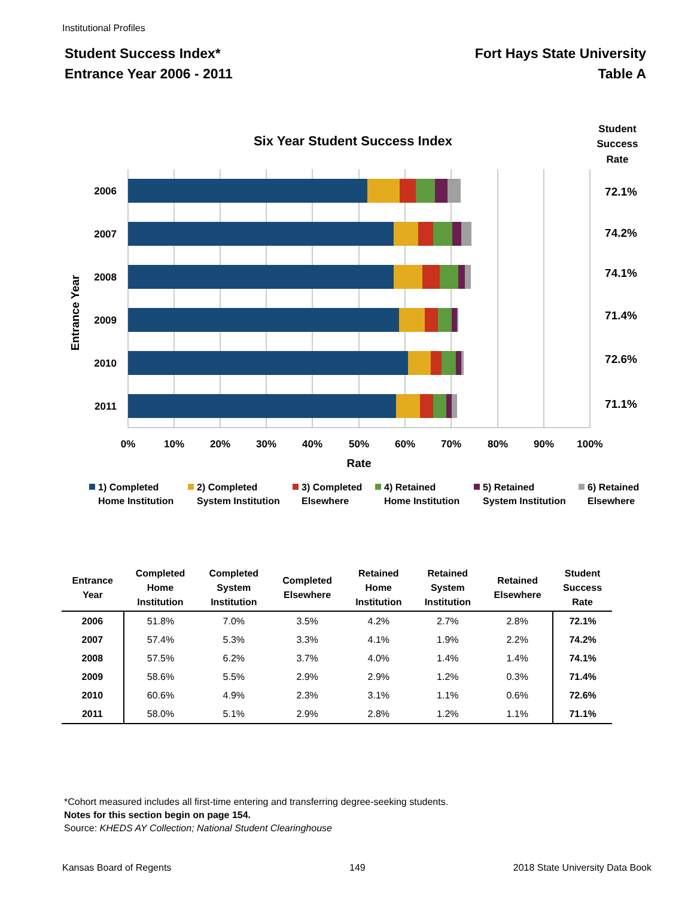Institutional Profiles
Student Success Index*
Entrance Year 2006 - 2011
Fort Hays State University
Table A
Six Year Student Success Index
Student
Success
Rate
2006
2007
2008
2009
2010
2011
72.1%
74.2%
74.1%
71.4%
72.6%
71.1%
0%
10%
20%
30%
40%
50%
60%
70%
80%
90%
100%
Rate
Entrance Year
1) Completed
Home Institution
2) Completed
System Institution
3) Completed
Elsewhere
4) Retained
Home Institution
5) Retained
System Institution
6) Retained
Elsewhere
| Entrance Year | Completed Home Institution | Completed System Institution | Completed Elsewhere | Retained Home Institution | Retained System Institution | Retained Elsewhere | Student Success Rate |
| --- | --- | --- | --- | --- | --- | --- | --- |
| 2006 | 51.8% | 7.0% | 3.5% | 4.2% | 2.7% | 2.8% | 72.1% |
| 2007 | 57.4% | 5.3% | 3.3% | 4.1% | 1.9% | 2.2% | 74.2% |
| 2008 | 57.5% | 6.2% | 3.7% | 4.0% | 1.4% | 1.4% | 74.1% |
| 2009 | 58.6% | 5.5% | 2.9% | 2.9% | 1.2% | 0.3% | 71.4% |
| 2010 | 60.6% | 4.9% | 2.3% | 3.1% | 1.1% | 0.6% | 72.6% |
| 2011 | 58.0% | 5.1% | 2.9% | 2.8% | 1.2% | 1.1% | 71.1% |
*Cohort measured includes all first-time entering and transferring degree-seeking students.
Notes for this section begin on page 154.
Source: KHEDS AY Collection; National Student Clearinghouse
Kansas Board of Regents 149
2018 State University Data Book